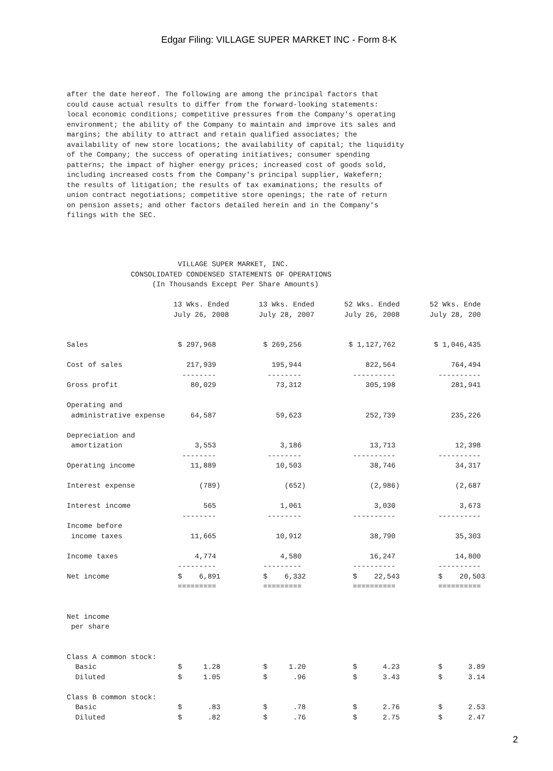Edgar Filing: VILLAGE SUPER MARKET INC - Form 8-K
after the date hereof. The following are among the principal factors that
could cause actual results to differ from the forward-looking statements:
local economic conditions; competitive pressures from the Company's operating
environment; the ability of the Company to maintain and improve its sales and
margins; the ability to attract and retain qualified associates; the
availability of new store locations; the availability of capital; the liquidity
of the Company; the success of operating initiatives; consumer spending
patterns; the impact of higher energy prices; increased cost of goods sold,
including increased costs from the Company's principal supplier, Wakefern;
the results of litigation; the results of tax examinations; the results of
union contract negotiations; competitive store openings; the rate of return
on pension assets; and other factors detailed herein and in the Company's
filings with the SEC.
                          VILLAGE SUPER MARKET, INC.
               CONSOLIDATED CONDENSED STATEMENTS OF OPERATIONS
                    (In Thousands Except Per Share Amounts)

                         13 Wks. Ended       13 Wks. Ended       52 Wks. Ended       52 Wks. Ende
                         July 26, 2008       July 28, 2007       July 26, 2008       July 28, 200


Sales                     $ 297,968           $ 269,256           $ 1,127,762         $ 1,046,435

Cost of sales               217,939             195,944               822,564             764,494
                           --------            --------            ----------          ----------
Gross profit                 80,029              73,312               305,198             281,941

Operating and
 administrative expense      64,587              59,623               252,739             235,226

Depreciation and
 amortization                 3,553               3,186                13,713              12,398
                           --------            --------            ----------          ----------
Operating income             11,889              10,503                38,746              34,317

Interest expense               (789)               (652)               (2,986)             (2,687

Interest income                 565               1,061                 3,030               3,673
                           --------            --------            ----------          ----------
Income before
 income taxes                11,665              10,912                38,790              35,303

Income taxes                  4,774               4,580                16,247              14,800
                          ---------           ---------            ----------          ----------
Net income                $    6,891          $    6,332           $    22,543         $    20,503
                          =========           =========            ==========          ==========


Net income
 per share


Class A common stock:
  Basic                   $     1.28          $     1.20           $      4.23         $      3.89
  Diluted                 $     1.05          $      .96           $      3.43         $      3.14

Class B common stock:
  Basic                   $      .83          $      .78           $      2.76         $      2.53
  Diluted                 $      .82          $      .76           $      2.75         $      2.47
2